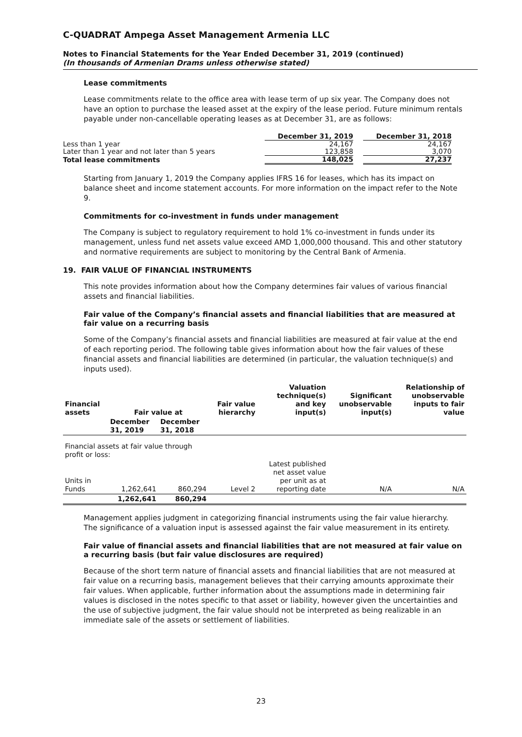C-QUADRAT Ampega Asset Management Armenia LLC
Notes to Financial Statements for the Year Ended December 31, 2019 (continued)
(In thousands of Armenian Drams unless otherwise stated)
Lease commitments
Lease commitments relate to the office area with lease term of up six year. The Company does not have an option to purchase the leased asset at the expiry of the lease period. Future minimum rentals payable under non-cancellable operating leases as at December 31, are as follows:
| | December 31, 2019 | | December 31, 2018 |
| Less than 1 year | 24,167 | | 24,167 |
| Later than 1 year and not later than 5 years | 123,858 | | 3,070 |
| Total lease commitments | 148,025 | | 27,237 |
Starting from January 1, 2019 the Company applies IFRS 16 for leases, which has its impact on balance sheet and income statement accounts. For more information on the impact refer to the Note 9.
Commitments for co-investment in funds under management
The Company is subject to regulatory requirement to hold 1% co-investment in funds under its management, unless fund net assets value exceed AMD 1,000,000 thousand. This and other statutory and normative requirements are subject to monitoring by the Central Bank of Armenia.
19. FAIR VALUE OF FINANCIAL INSTRUMENTS
This note provides information about how the Company determines fair values of various financial assets and financial liabilities.
Fair value of the Company’s financial assets and financial liabilities that are measured at fair value on a recurring basis
Some of the Company’s financial assets and financial liabilities are measured at fair value at the end of each reporting period. The following table gives information about how the fair values of these financial assets and financial liabilities are determined (in particular, the valuation technique(s) and inputs used).
| Financial assets | Fair value at | | Fair value hierarchy | Valuation technique(s) and key input(s) | Significant unobservable input(s) | Relationship of unobservable inputs to fair value |
| --- | --- | --- | --- | --- | --- | --- |
| | December 31, 2019 | December 31, 2018 | | | | |
| Financial assets at fair value through profit or loss: | | | | | | |
| Units in Funds | 1,262,641 | 860,294 | Level 2 | Latest published net asset value per unit as at reporting date | N/A | N/A |
| | 1,262,641 | 860,294 | | | | |
Management applies judgment in categorizing financial instruments using the fair value hierarchy. The significance of a valuation input is assessed against the fair value measurement in its entirety.
Fair value of financial assets and financial liabilities that are not measured at fair value on a recurring basis (but fair value disclosures are required)
Because of the short term nature of financial assets and financial liabilities that are not measured at fair value on a recurring basis, management believes that their carrying amounts approximate their fair values. When applicable, further information about the assumptions made in determining fair values is disclosed in the notes specific to that asset or liability, however given the uncertainties and the use of subjective judgment, the fair value should not be interpreted as being realizable in an immediate sale of the assets or settlement of liabilities.
23